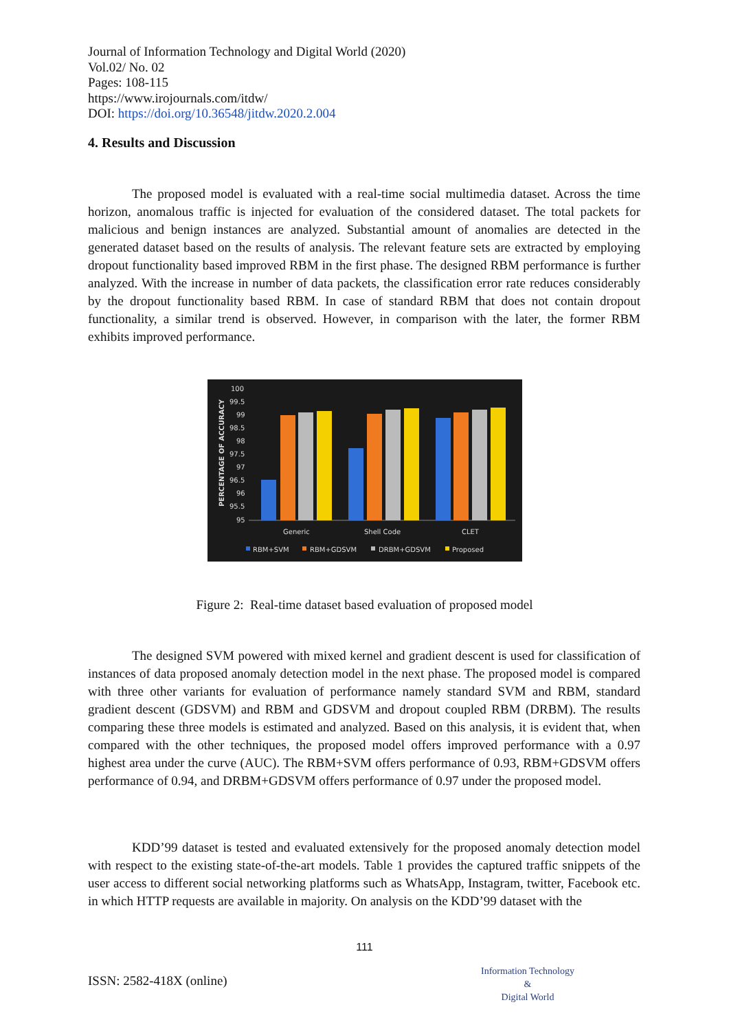Journal of Information Technology and Digital World (2020)
Vol.02/ No. 02
Pages: 108-115
https://www.irojournals.com/itdw/
DOI: https://doi.org/10.36548/jitdw.2020.2.004
4. Results and Discussion
The proposed model is evaluated with a real-time social multimedia dataset. Across the time horizon, anomalous traffic is injected for evaluation of the considered dataset. The total packets for malicious and benign instances are analyzed. Substantial amount of anomalies are detected in the generated dataset based on the results of analysis. The relevant feature sets are extracted by employing dropout functionality based improved RBM in the first phase. The designed RBM performance is further analyzed. With the increase in number of data packets, the classification error rate reduces considerably by the dropout functionality based RBM. In case of standard RBM that does not contain dropout functionality, a similar trend is observed. However, in comparison with the later, the former RBM exhibits improved performance.
PERCENTAGE OF ACCURACY
100
99.5
99
98.5
98
97.5
97
96.5
96
95.5
95
Generic
Shell Code
CLET
RBM+SVM
RBM+GDSVM
DRBM+GDSVM
Proposed
Figure 2: Real-time dataset based evaluation of proposed model
The designed SVM powered with mixed kernel and gradient descent is used for classification of instances of data proposed anomaly detection model in the next phase. The proposed model is compared with three other variants for evaluation of performance namely standard SVM and RBM, standard gradient descent (GDSVM) and RBM and GDSVM and dropout coupled RBM (DRBM). The results comparing these three models is estimated and analyzed. Based on this analysis, it is evident that, when compared with the other techniques, the proposed model offers improved performance with a 0.97 highest area under the curve (AUC). The RBM+SVM offers performance of 0.93, RBM+GDSVM offers performance of 0.94, and DRBM+GDSVM offers performance of 0.97 under the proposed model.
KDD’99 dataset is tested and evaluated extensively for the proposed anomaly detection model with respect to the existing state-of-the-art models. Table 1 provides the captured traffic snippets of the user access to different social networking platforms such as WhatsApp, Instagram, twitter, Facebook etc. in which HTTP requests are available in majority. On analysis on the KDD’99 dataset with the
111
ISSN: 2582-418X (online)
Information Technology
&
Digital World